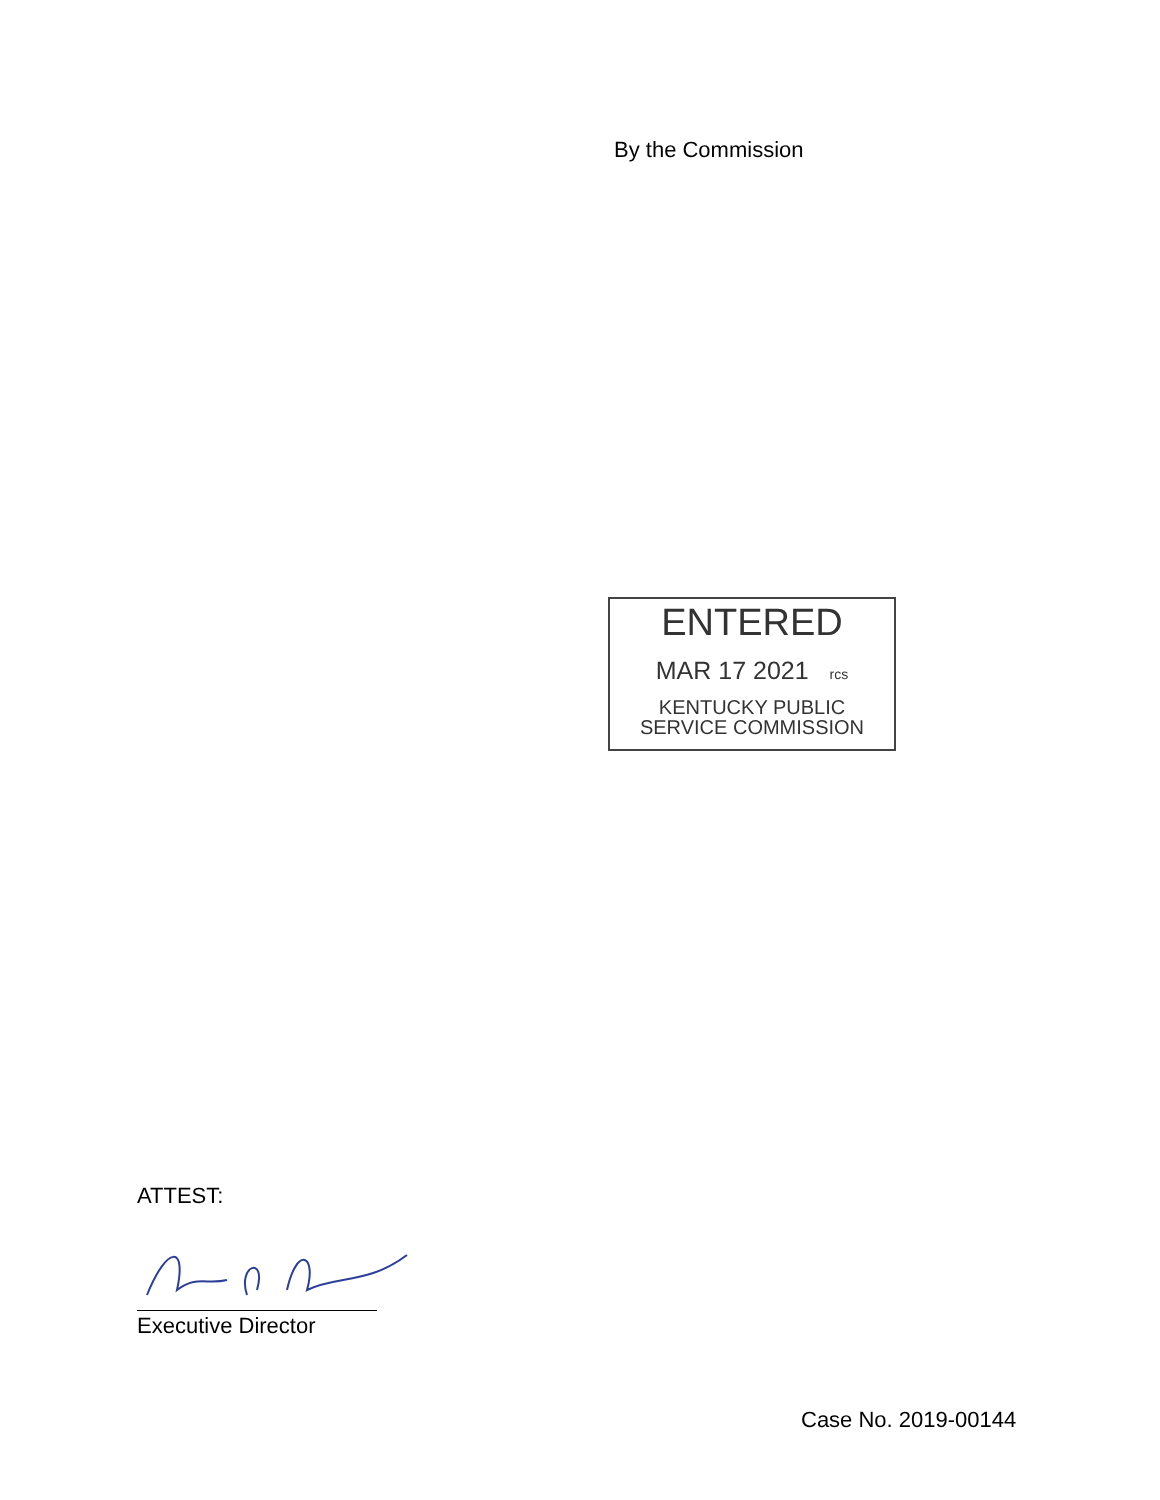By the Commission
ENTERED
MAR 17 2021 rcs
KENTUCKY PUBLIC
SERVICE COMMISSION
ATTEST:
Executive Director
Case No. 2019-00144